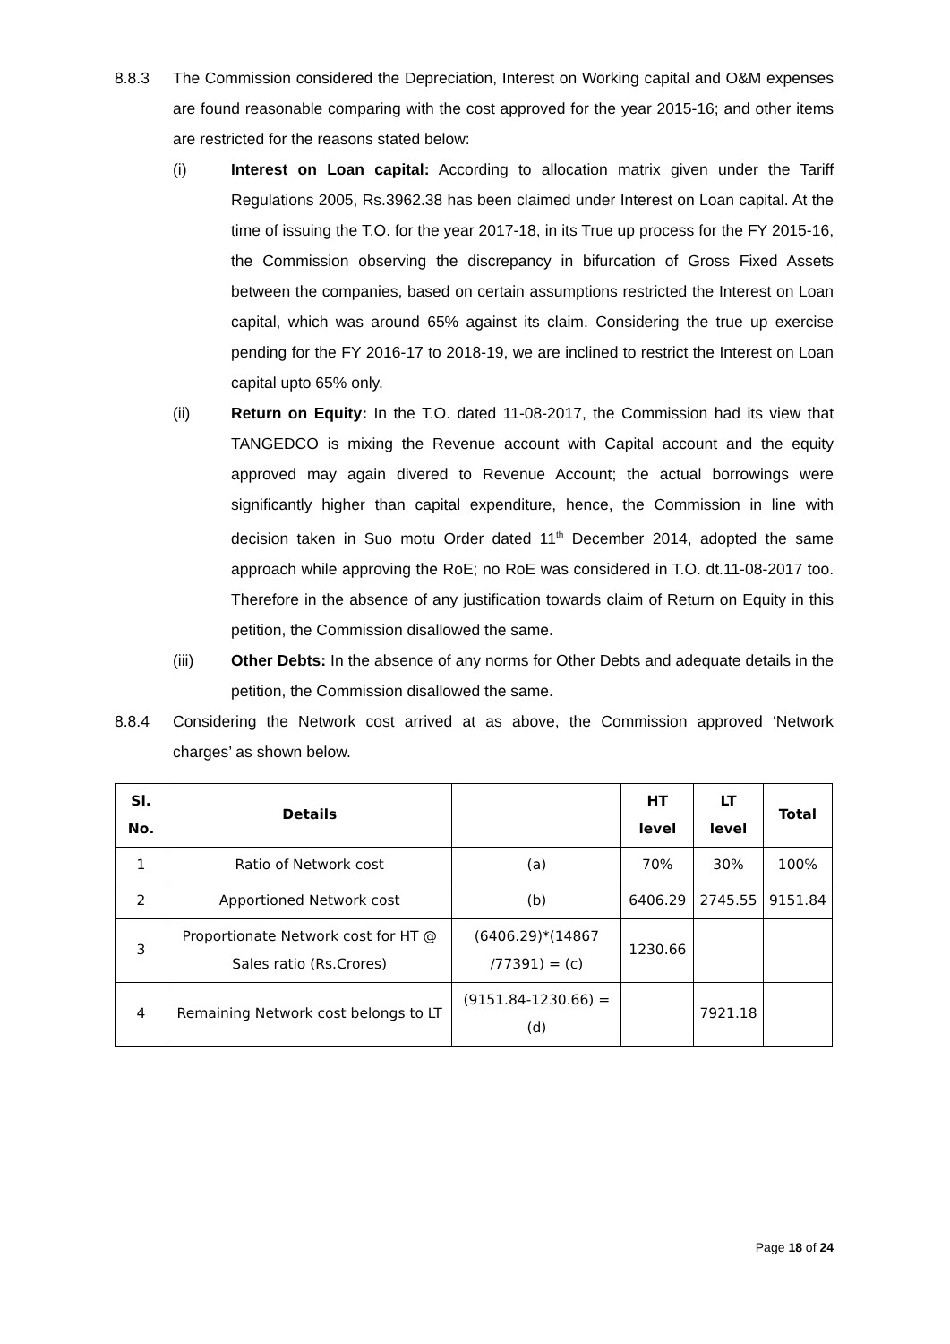8.8.3 The Commission considered the Depreciation, Interest on Working capital and O&M expenses are found reasonable comparing with the cost approved for the year 2015-16; and other items are restricted for the reasons stated below:
(i) Interest on Loan capital: According to allocation matrix given under the Tariff Regulations 2005, Rs.3962.38 has been claimed under Interest on Loan capital. At the time of issuing the T.O. for the year 2017-18, in its True up process for the FY 2015-16, the Commission observing the discrepancy in bifurcation of Gross Fixed Assets between the companies, based on certain assumptions restricted the Interest on Loan capital, which was around 65% against its claim. Considering the true up exercise pending for the FY 2016-17 to 2018-19, we are inclined to restrict the Interest on Loan capital upto 65% only.
(ii) Return on Equity: In the T.O. dated 11-08-2017, the Commission had its view that TANGEDCO is mixing the Revenue account with Capital account and the equity approved may again divered to Revenue Account; the actual borrowings were significantly higher than capital expenditure, hence, the Commission in line with decision taken in Suo motu Order dated 11<sup>th</sup> December 2014, adopted the same approach while approving the RoE; no RoE was considered in T.O. dt.11-08-2017 too. Therefore in the absence of any justification towards claim of Return on Equity in this petition, the Commission disallowed the same.
(iii) Other Debts: In the absence of any norms for Other Debts and adequate details in the petition, the Commission disallowed the same.
8.8.4 Considering the Network cost arrived at as above, the Commission approved ‘Network charges’ as shown below.
| Sl. No. | Details | | HT level | LT level | Total |
| --- | --- | --- | --- | --- | --- |
| 1 | Ratio of Network cost | (a) | 70% | 30% | 100% |
| 2 | Apportioned Network cost | (b) | 6406.29 | 2745.55 | 9151.84 |
| 3 | Proportionate Network cost for HT @ Sales ratio (Rs.Crores) | (6406.29)*(14867 /77391) = (c) | 1230.66 | | |
| 4 | Remaining Network cost belongs to LT | (9151.84-1230.66) = (d) | | 7921.18 | |
Page 18 of 24